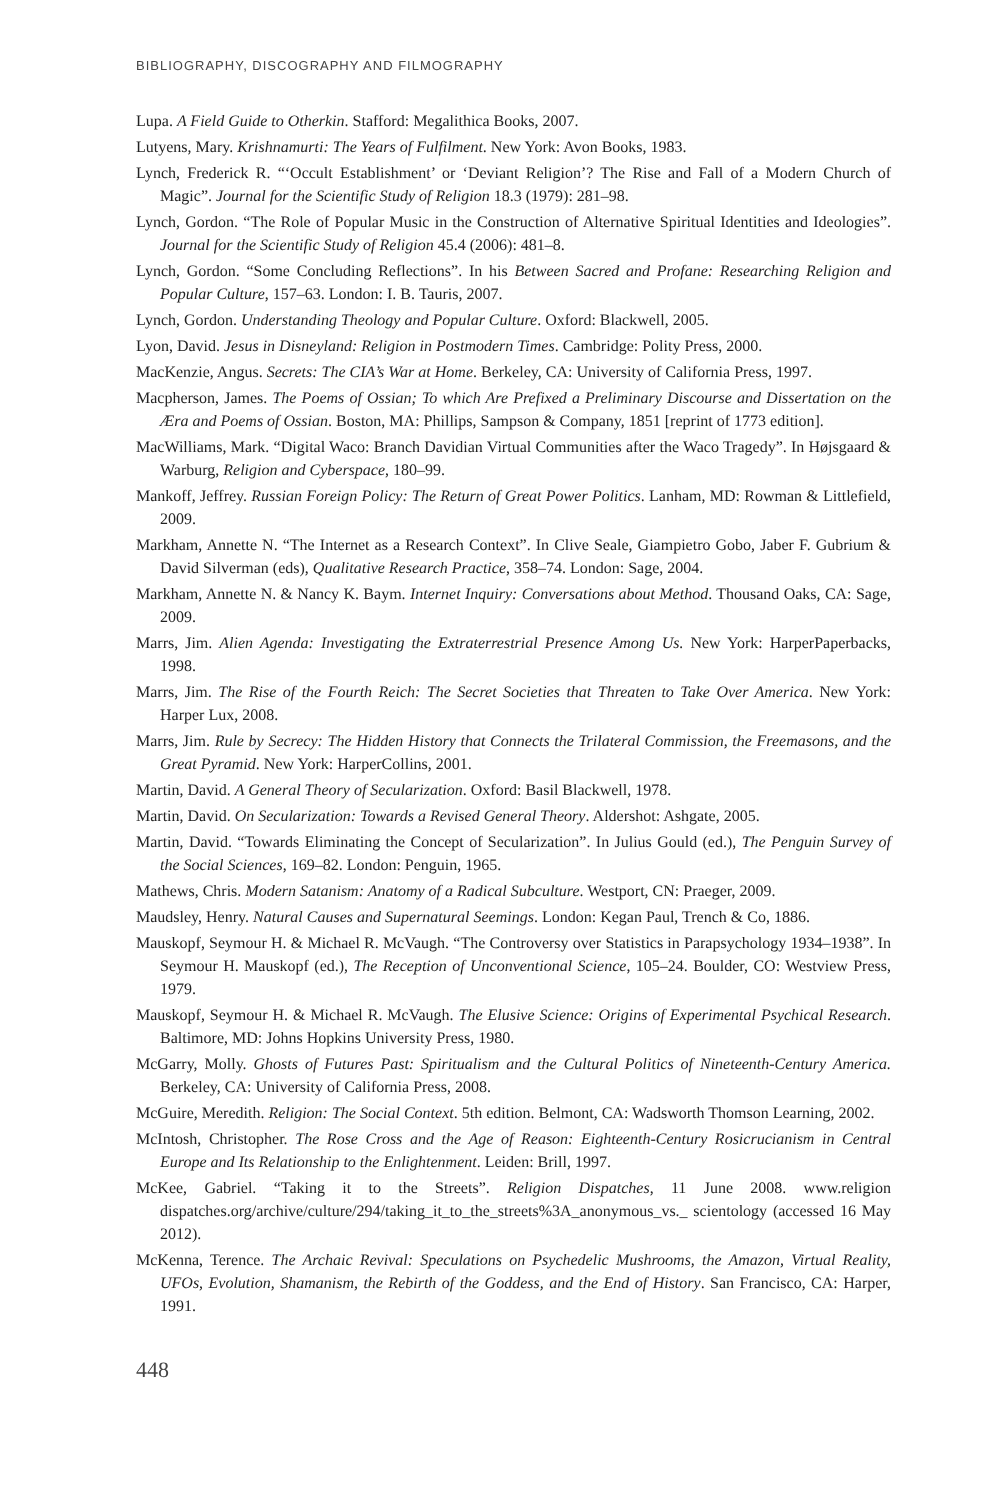BIBLIOGRAPHY, DISCOGRAPHY AND FILMOGRAPHY
Lupa. A Field Guide to Otherkin. Stafford: Megalithica Books, 2007.
Lutyens, Mary. Krishnamurti: The Years of Fulfilment. New York: Avon Books, 1983.
Lynch, Frederick R. “‘Occult Establishment’ or ‘Deviant Religion’? The Rise and Fall of a Modern Church of Magic”. Journal for the Scientific Study of Religion 18.3 (1979): 281–98.
Lynch, Gordon. “The Role of Popular Music in the Construction of Alternative Spiritual Identities and Ideologies”. Journal for the Scientific Study of Religion 45.4 (2006): 481–8.
Lynch, Gordon. “Some Concluding Reflections”. In his Between Sacred and Profane: Researching Religion and Popular Culture, 157–63. London: I. B. Tauris, 2007.
Lynch, Gordon. Understanding Theology and Popular Culture. Oxford: Blackwell, 2005.
Lyon, David. Jesus in Disneyland: Religion in Postmodern Times. Cambridge: Polity Press, 2000.
MacKenzie, Angus. Secrets: The CIA’s War at Home. Berkeley, CA: University of California Press, 1997.
Macpherson, James. The Poems of Ossian; To which Are Prefixed a Preliminary Discourse and Dissertation on the Æra and Poems of Ossian. Boston, MA: Phillips, Sampson & Company, 1851 [reprint of 1773 edition].
MacWilliams, Mark. “Digital Waco: Branch Davidian Virtual Communities after the Waco Tragedy”. In Højsgaard & Warburg, Religion and Cyberspace, 180–99.
Mankoff, Jeffrey. Russian Foreign Policy: The Return of Great Power Politics. Lanham, MD: Rowman & Littlefield, 2009.
Markham, Annette N. “The Internet as a Research Context”. In Clive Seale, Giampietro Gobo, Jaber F. Gubrium & David Silverman (eds), Qualitative Research Practice, 358–74. London: Sage, 2004.
Markham, Annette N. & Nancy K. Baym. Internet Inquiry: Conversations about Method. Thousand Oaks, CA: Sage, 2009.
Marrs, Jim. Alien Agenda: Investigating the Extraterrestrial Presence Among Us. New York: HarperPaperbacks, 1998.
Marrs, Jim. The Rise of the Fourth Reich: The Secret Societies that Threaten to Take Over America. New York: Harper Lux, 2008.
Marrs, Jim. Rule by Secrecy: The Hidden History that Connects the Trilateral Commission, the Freemasons, and the Great Pyramid. New York: HarperCollins, 2001.
Martin, David. A General Theory of Secularization. Oxford: Basil Blackwell, 1978.
Martin, David. On Secularization: Towards a Revised General Theory. Aldershot: Ashgate, 2005.
Martin, David. “Towards Eliminating the Concept of Secularization”. In Julius Gould (ed.), The Penguin Survey of the Social Sciences, 169–82. London: Penguin, 1965.
Mathews, Chris. Modern Satanism: Anatomy of a Radical Subculture. Westport, CN: Praeger, 2009.
Maudsley, Henry. Natural Causes and Supernatural Seemings. London: Kegan Paul, Trench & Co, 1886.
Mauskopf, Seymour H. & Michael R. McVaugh. “The Controversy over Statistics in Parapsychology 1934–1938”. In Seymour H. Mauskopf (ed.), The Reception of Unconventional Science, 105–24. Boulder, CO: Westview Press, 1979.
Mauskopf, Seymour H. & Michael R. McVaugh. The Elusive Science: Origins of Experimental Psychical Research. Baltimore, MD: Johns Hopkins University Press, 1980.
McGarry, Molly. Ghosts of Futures Past: Spiritualism and the Cultural Politics of Nineteenth-Century America. Berkeley, CA: University of California Press, 2008.
McGuire, Meredith. Religion: The Social Context. 5th edition. Belmont, CA: Wadsworth Thomson Learning, 2002.
McIntosh, Christopher. The Rose Cross and the Age of Reason: Eighteenth-Century Rosicrucianism in Central Europe and Its Relationship to the Enlightenment. Leiden: Brill, 1997.
McKee, Gabriel. “Taking it to the Streets”. Religion Dispatches, 11 June 2008. www.religion dispatches.org/archive/culture/294/taking_it_to_the_streets%3A_anonymous_vs._ scientology (accessed 16 May 2012).
McKenna, Terence. The Archaic Revival: Speculations on Psychedelic Mushrooms, the Amazon, Virtual Reality, UFOs, Evolution, Shamanism, the Rebirth of the Goddess, and the End of History. San Francisco, CA: Harper, 1991.
448